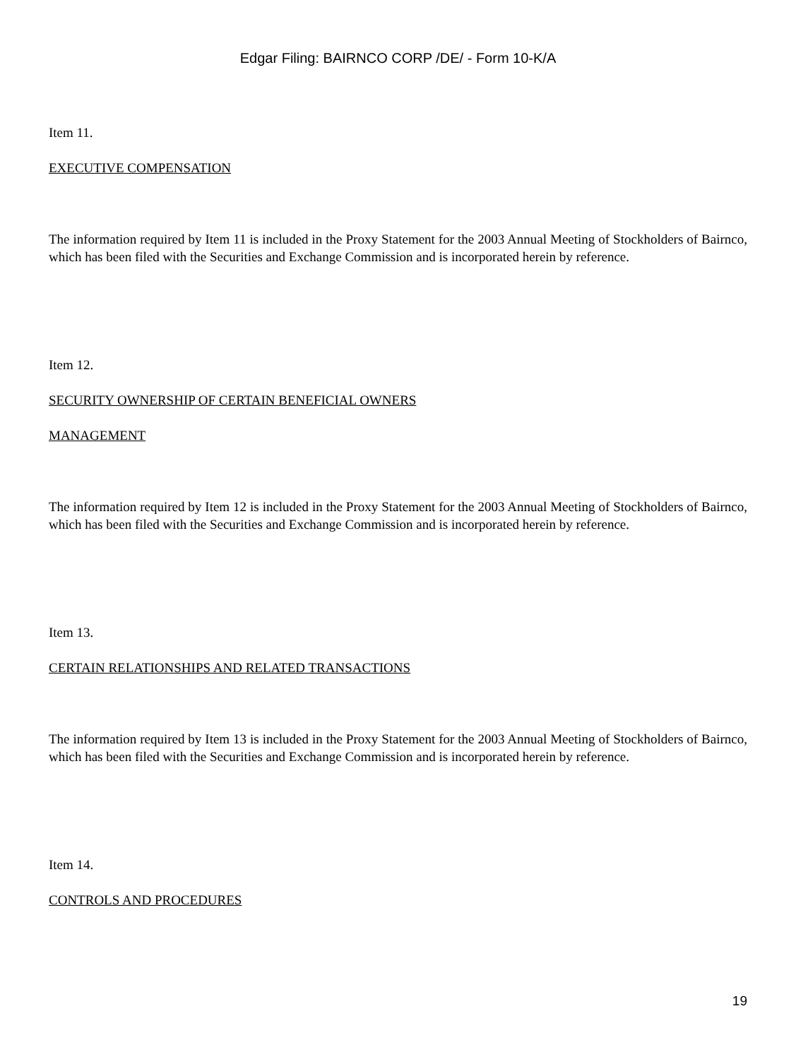Edgar Filing: BAIRNCO CORP /DE/ - Form 10-K/A
Item 11.
EXECUTIVE COMPENSATION
The information required by Item 11 is included in the Proxy Statement for the 2003 Annual Meeting of Stockholders of Bairnco, which has been filed with the Securities and Exchange Commission and is incorporated herein by reference.
Item 12.
SECURITY OWNERSHIP OF CERTAIN BENEFICIAL OWNERS
MANAGEMENT
The information required by Item 12 is included in the Proxy Statement for the 2003 Annual Meeting of Stockholders of Bairnco, which has been filed with the Securities and Exchange Commission and is incorporated herein by reference.
Item 13.
CERTAIN RELATIONSHIPS AND RELATED TRANSACTIONS
The information required by Item 13 is included in the Proxy Statement for the 2003 Annual Meeting of Stockholders of Bairnco, which has been filed with the Securities and Exchange Commission and is incorporated herein by reference.
Item 14.
CONTROLS AND PROCEDURES
19